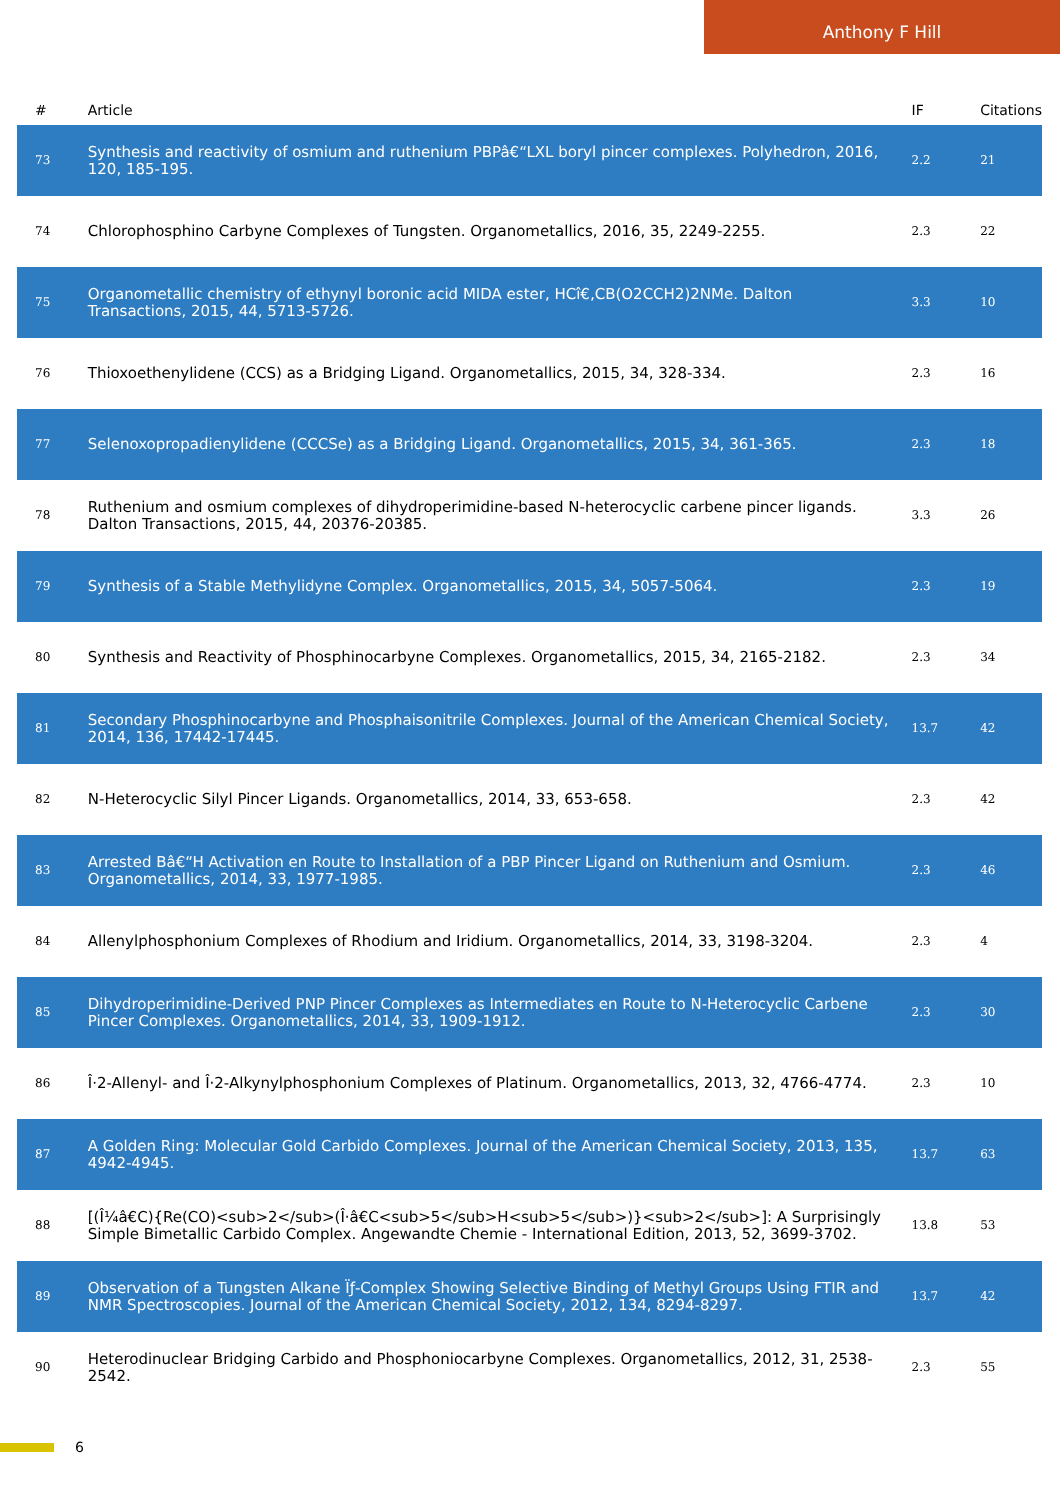Anthony F Hill
| # | Article | IF | Citations |
| --- | --- | --- | --- |
| 73 | Synthesis and reactivity of osmium and ruthenium PBPâ€“LXL boryl pincer complexes. Polyhedron, 2016, 120, 185-195. | 2.2 | 21 |
| 74 | Chlorophosphino Carbyne Complexes of Tungsten. Organometallics, 2016, 35, 2249-2255. | 2.3 | 22 |
| 75 | Organometallic chemistry of ethynyl boronic acid MIDA ester, HCî€‚CB(O2CCH2)2NMe. Dalton Transactions, 2015, 44, 5713-5726. | 3.3 | 10 |
| 76 | Thioxoethenylidene (CCS) as a Bridging Ligand. Organometallics, 2015, 34, 328-334. | 2.3 | 16 |
| 77 | Selenoxopropadienylidene (CCCSe) as a Bridging Ligand. Organometallics, 2015, 34, 361-365. | 2.3 | 18 |
| 78 | Ruthenium and osmium complexes of dihydroperimidine-based N-heterocyclic carbene pincer ligands. Dalton Transactions, 2015, 44, 20376-20385. | 3.3 | 26 |
| 79 | Synthesis of a Stable Methylidyne Complex. Organometallics, 2015, 34, 5057-5064. | 2.3 | 19 |
| 80 | Synthesis and Reactivity of Phosphinocarbyne Complexes. Organometallics, 2015, 34, 2165-2182. | 2.3 | 34 |
| 81 | Secondary Phosphinocarbyne and Phosphaisonitrile Complexes. Journal of the American Chemical Society, 2014, 136, 17442-17445. | 13.7 | 42 |
| 82 | N-Heterocyclic Silyl Pincer Ligands. Organometallics, 2014, 33, 653-658. | 2.3 | 42 |
| 83 | Arrested Bâ€“H Activation en Route to Installation of a PBP Pincer Ligand on Ruthenium and Osmium. Organometallics, 2014, 33, 1977-1985. | 2.3 | 46 |
| 84 | Allenylphosphonium Complexes of Rhodium and Iridium. Organometallics, 2014, 33, 3198-3204. | 2.3 | 4 |
| 85 | Dihydroperimidine-Derived PNP Pincer Complexes as Intermediates en Route to N-Heterocyclic Carbene Pincer Complexes. Organometallics, 2014, 33, 1909-1912. | 2.3 | 30 |
| 86 | Î·2-Allenyl- and Î·2-Alkynylphosphonium Complexes of Platinum. Organometallics, 2013, 32, 4766-4774. | 2.3 | 10 |
| 87 | A Golden Ring: Molecular Gold Carbido Complexes. Journal of the American Chemical Society, 2013, 135, 4942-4945. | 13.7 | 63 |
| 88 | [(Î¼â€Ϲ){Re(CO)<sub>2</sub>(Î·â€Ϲ<sub>5</sub>H<sub>5</sub>)}<sub>2</sub>]: A Surprisingly Simple Bimetallic Carbido Complex. Angewandte Chemie - International Edition, 2013, 52, 3699-3702. | 13.8 | 53 |
| 89 | Observation of a Tungsten Alkane Ïƒ-Complex Showing Selective Binding of Methyl Groups Using FTIR and NMR Spectroscopies. Journal of the American Chemical Society, 2012, 134, 8294-8297. | 13.7 | 42 |
| 90 | Heterodinuclear Bridging Carbido and Phosphoniocarbyne Complexes. Organometallics, 2012, 31, 2538-2542. | 2.3 | 55 |
6